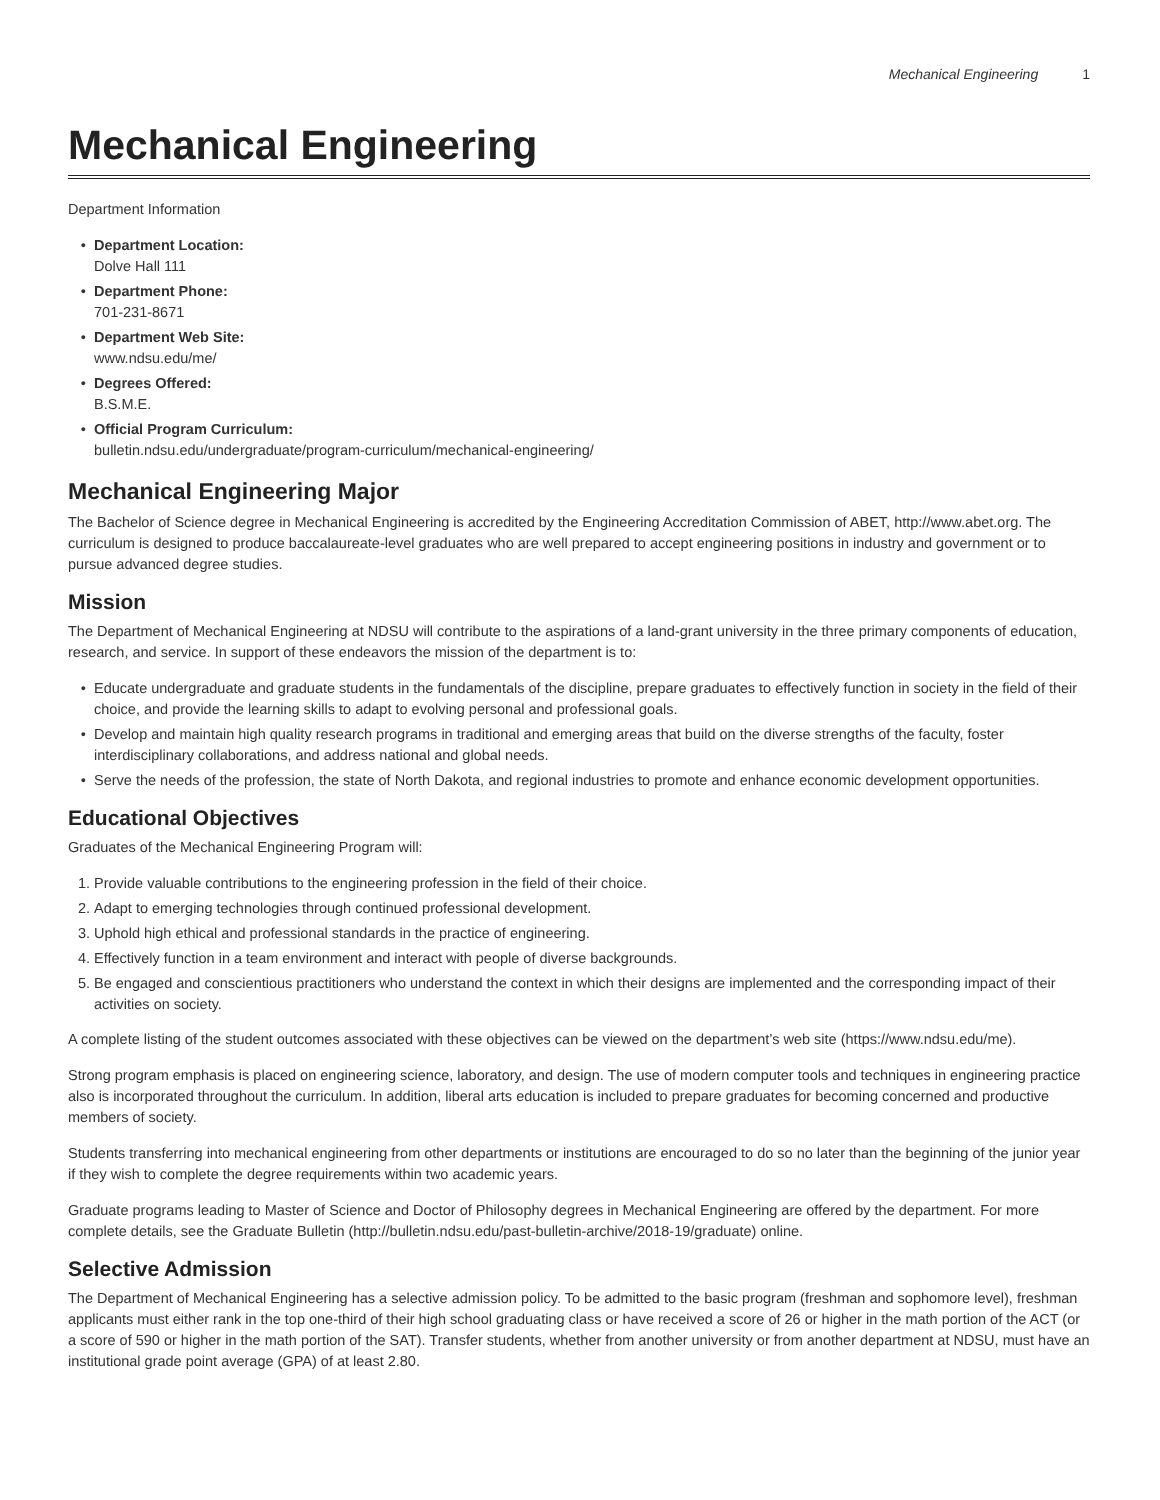Mechanical Engineering 1
Mechanical Engineering
Department Information
Department Location:
Dolve Hall 111
Department Phone:
701-231-8671
Department Web Site:
www.ndsu.edu/me/
Degrees Offered:
B.S.M.E.
Official Program Curriculum:
bulletin.ndsu.edu/undergraduate/program-curriculum/mechanical-engineering/
Mechanical Engineering Major
The Bachelor of Science degree in Mechanical Engineering is accredited by the Engineering Accreditation Commission of ABET, http://www.abet.org. The curriculum is designed to produce baccalaureate-level graduates who are well prepared to accept engineering positions in industry and government or to pursue advanced degree studies.
Mission
The Department of Mechanical Engineering at NDSU will contribute to the aspirations of a land-grant university in the three primary components of education, research, and service. In support of these endeavors the mission of the department is to:
Educate undergraduate and graduate students in the fundamentals of the discipline, prepare graduates to effectively function in society in the field of their choice, and provide the learning skills to adapt to evolving personal and professional goals.
Develop and maintain high quality research programs in traditional and emerging areas that build on the diverse strengths of the faculty, foster interdisciplinary collaborations, and address national and global needs.
Serve the needs of the profession, the state of North Dakota, and regional industries to promote and enhance economic development opportunities.
Educational Objectives
Graduates of the Mechanical Engineering Program will:
1. Provide valuable contributions to the engineering profession in the field of their choice.
2. Adapt to emerging technologies through continued professional development.
3. Uphold high ethical and professional standards in the practice of engineering.
4. Effectively function in a team environment and interact with people of diverse backgrounds.
5. Be engaged and conscientious practitioners who understand the context in which their designs are implemented and the corresponding impact of their activities on society.
A complete listing of the student outcomes associated with these objectives can be viewed on the department’s web site (https://www.ndsu.edu/me).
Strong program emphasis is placed on engineering science, laboratory, and design. The use of modern computer tools and techniques in engineering practice also is incorporated throughout the curriculum. In addition, liberal arts education is included to prepare graduates for becoming concerned and productive members of society.
Students transferring into mechanical engineering from other departments or institutions are encouraged to do so no later than the beginning of the junior year if they wish to complete the degree requirements within two academic years.
Graduate programs leading to Master of Science and Doctor of Philosophy degrees in Mechanical Engineering are offered by the department. For more complete details, see the Graduate Bulletin (http://bulletin.ndsu.edu/past-bulletin-archive/2018-19/graduate) online.
Selective Admission
The Department of Mechanical Engineering has a selective admission policy. To be admitted to the basic program (freshman and sophomore level), freshman applicants must either rank in the top one-third of their high school graduating class or have received a score of 26 or higher in the math portion of the ACT (or a score of 590 or higher in the math portion of the SAT). Transfer students, whether from another university or from another department at NDSU, must have an institutional grade point average (GPA) of at least 2.80.